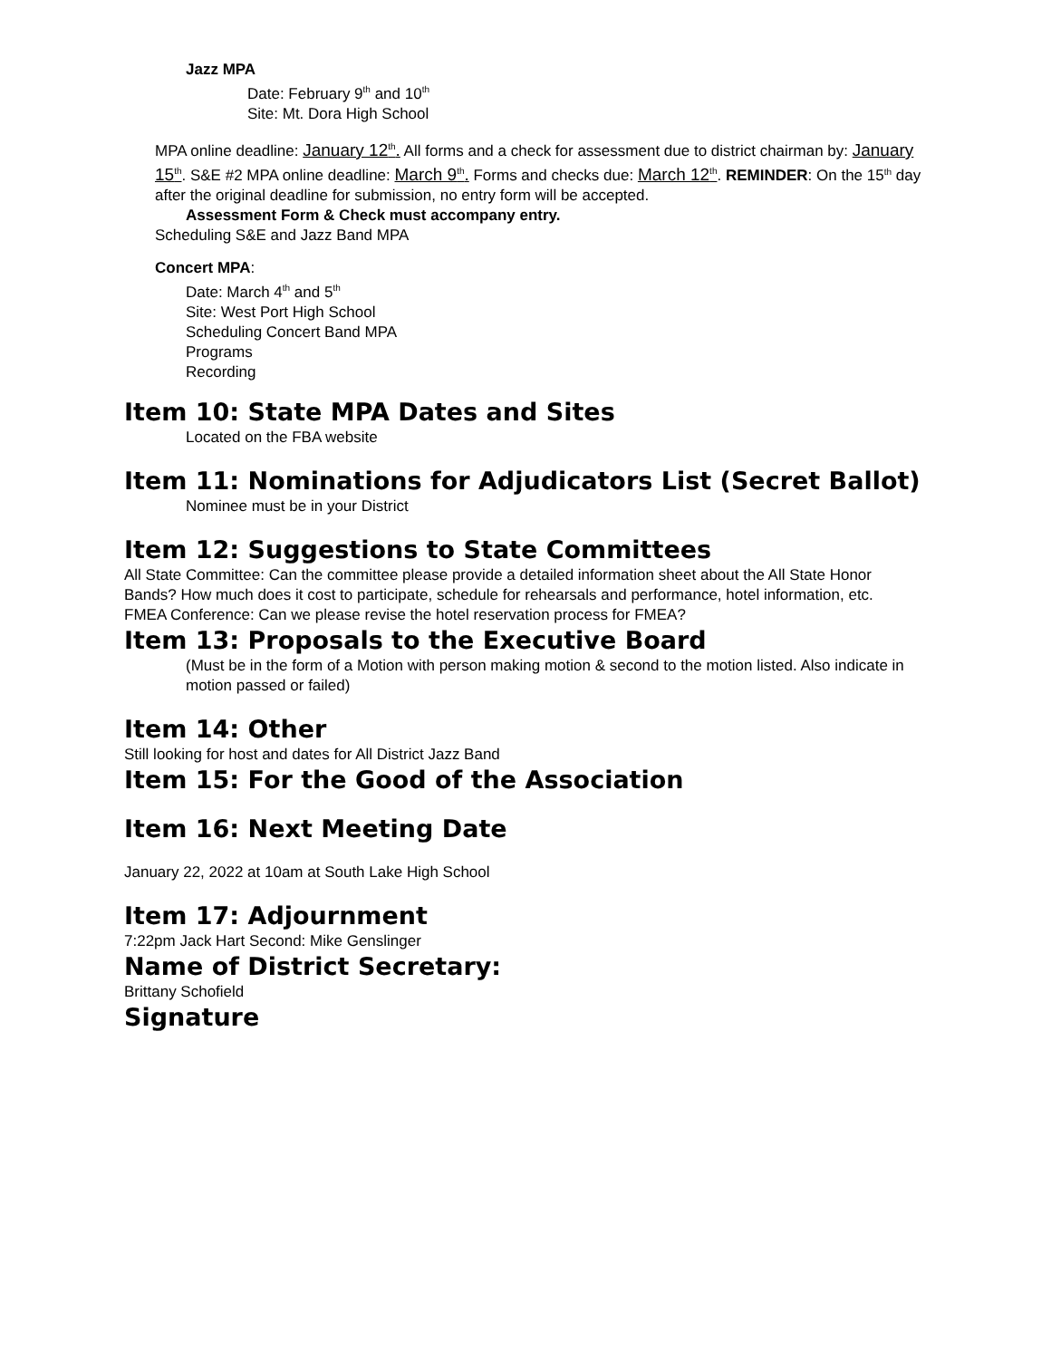Jazz MPA
Date: February 9<sup>th</sup> and 10<sup>th</sup>
Site: Mt. Dora High School
MPA online deadline: January 12<sup>th</sup>. All forms and a check for assessment due to district chairman by: January 15<sup>th</sup>. S&E #2 MPA online deadline: March 9<sup>th</sup>. Forms and checks due: March 12<sup>th</sup>. REMINDER: On the 15<sup>th</sup> day after the original deadline for submission, no entry form will be accepted.
Assessment Form & Check must accompany entry.
Scheduling S&E and Jazz Band MPA
Concert MPA:
Date: March 4<sup>th</sup> and 5<sup>th</sup>
Site: West Port High School
Scheduling Concert Band MPA
Programs
Recording
Item 10: State MPA Dates and Sites
Located on the FBA website
Item 11: Nominations for Adjudicators List (Secret Ballot)
Nominee must be in your District
Item 12: Suggestions to State Committees
All State Committee: Can the committee please provide a detailed information sheet about the All State Honor Bands? How much does it cost to participate, schedule for rehearsals and performance, hotel information, etc.
FMEA Conference: Can we please revise the hotel reservation process for FMEA?
Item 13: Proposals to the Executive Board
(Must be in the form of a Motion with person making motion & second to the motion listed. Also indicate in motion passed or failed)
Item 14: Other
Still looking for host and dates for All District Jazz Band
Item 15: For the Good of the Association
Item 16: Next Meeting Date
January 22, 2022 at 10am at South Lake High School
Item 17: Adjournment
7:22pm Jack Hart Second: Mike Genslinger
Name of District Secretary:
Brittany Schofield
Signature